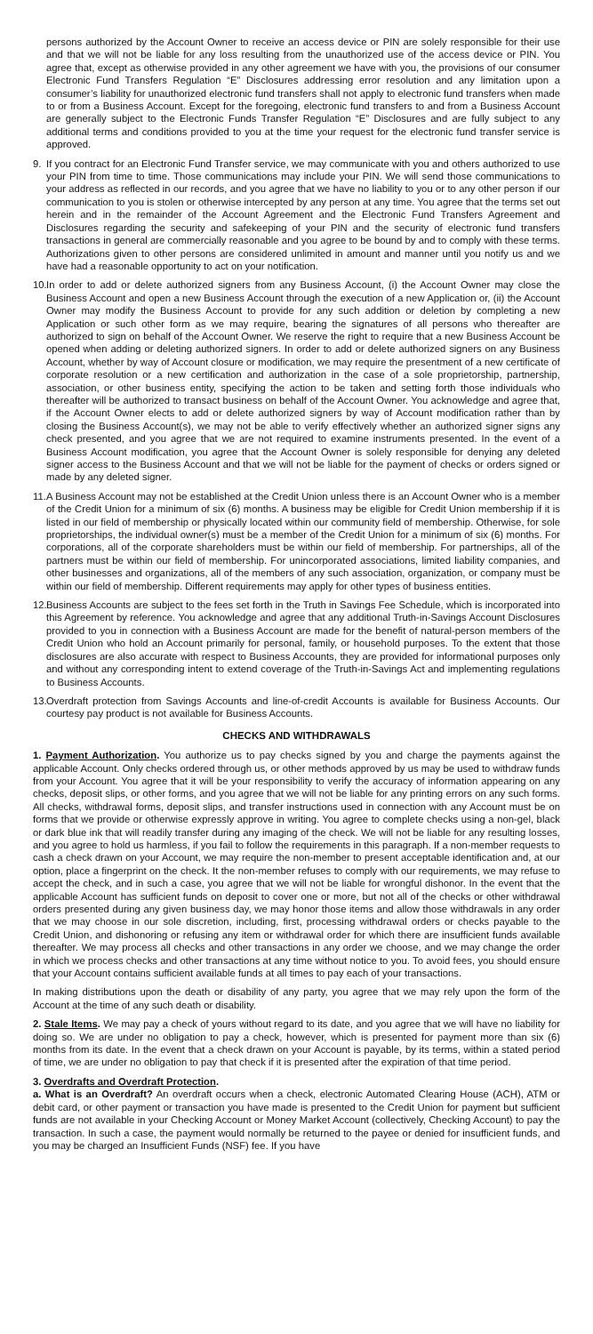persons authorized by the Account Owner to receive an access device or PIN are solely responsible for their use and that we will not be liable for any loss resulting from the unauthorized use of the access device or PIN. You agree that, except as otherwise provided in any other agreement we have with you, the provisions of our consumer Electronic Fund Transfers Regulation “E” Disclosures addressing error resolution and any limitation upon a consumer’s liability for unauthorized electronic fund transfers shall not apply to electronic fund transfers when made to or from a Business Account. Except for the foregoing, electronic fund transfers to and from a Business Account are generally subject to the Electronic Funds Transfer Regulation “E” Disclosures and are fully subject to any additional terms and conditions provided to you at the time your request for the electronic fund transfer service is approved.
9. If you contract for an Electronic Fund Transfer service, we may communicate with you and others authorized to use your PIN from time to time. Those communications may include your PIN. We will send those communications to your address as reflected in our records, and you agree that we have no liability to you or to any other person if our communication to you is stolen or otherwise intercepted by any person at any time. You agree that the terms set out herein and in the remainder of the Account Agreement and the Electronic Fund Transfers Agreement and Disclosures regarding the security and safekeeping of your PIN and the security of electronic fund transfers transactions in general are commercially reasonable and you agree to be bound by and to comply with these terms. Authorizations given to other persons are considered unlimited in amount and manner until you notify us and we have had a reasonable opportunity to act on your notification.
10. In order to add or delete authorized signers from any Business Account, (i) the Account Owner may close the Business Account and open a new Business Account through the execution of a new Application or, (ii) the Account Owner may modify the Business Account to provide for any such addition or deletion by completing a new Application or such other form as we may require, bearing the signatures of all persons who thereafter are authorized to sign on behalf of the Account Owner. We reserve the right to require that a new Business Account be opened when adding or deleting authorized signers. In order to add or delete authorized signers on any Business Account, whether by way of Account closure or modification, we may require the presentment of a new certificate of corporate resolution or a new certification and authorization in the case of a sole proprietorship, partnership, association, or other business entity, specifying the action to be taken and setting forth those individuals who thereafter will be authorized to transact business on behalf of the Account Owner. You acknowledge and agree that, if the Account Owner elects to add or delete authorized signers by way of Account modification rather than by closing the Business Account(s), we may not be able to verify effectively whether an authorized signer signs any check presented, and you agree that we are not required to examine instruments presented. In the event of a Business Account modification, you agree that the Account Owner is solely responsible for denying any deleted signer access to the Business Account and that we will not be liable for the payment of checks or orders signed or made by any deleted signer.
11. A Business Account may not be established at the Credit Union unless there is an Account Owner who is a member of the Credit Union for a minimum of six (6) months. A business may be eligible for Credit Union membership if it is listed in our field of membership or physically located within our community field of membership. Otherwise, for sole proprietorships, the individual owner(s) must be a member of the Credit Union for a minimum of six (6) months. For corporations, all of the corporate shareholders must be within our field of membership. For partnerships, all of the partners must be within our field of membership. For unincorporated associations, limited liability companies, and other businesses and organizations, all of the members of any such association, organization, or company must be within our field of membership. Different requirements may apply for other types of business entities.
12. Business Accounts are subject to the fees set forth in the Truth in Savings Fee Schedule, which is incorporated into this Agreement by reference. You acknowledge and agree that any additional Truth-in-Savings Account Disclosures provided to you in connection with a Business Account are made for the benefit of natural-person members of the Credit Union who hold an Account primarily for personal, family, or household purposes. To the extent that those disclosures are also accurate with respect to Business Accounts, they are provided for informational purposes only and without any corresponding intent to extend coverage of the Truth-in-Savings Act and implementing regulations to Business Accounts.
13. Overdraft protection from Savings Accounts and line-of-credit Accounts is available for Business Accounts. Our courtesy pay product is not available for Business Accounts.
CHECKS AND WITHDRAWALS
1. Payment Authorization. You authorize us to pay checks signed by you and charge the payments against the applicable Account. Only checks ordered through us, or other methods approved by us may be used to withdraw funds from your Account. You agree that it will be your responsibility to verify the accuracy of information appearing on any checks, deposit slips, or other forms, and you agree that we will not be liable for any printing errors on any such forms. All checks, withdrawal forms, deposit slips, and transfer instructions used in connection with any Account must be on forms that we provide or otherwise expressly approve in writing. You agree to complete checks using a non-gel, black or dark blue ink that will readily transfer during any imaging of the check. We will not be liable for any resulting losses, and you agree to hold us harmless, if you fail to follow the requirements in this paragraph. If a non-member requests to cash a check drawn on your Account, we may require the non-member to present acceptable identification and, at our option, place a fingerprint on the check. It the non-member refuses to comply with our requirements, we may refuse to accept the check, and in such a case, you agree that we will not be liable for wrongful dishonor. In the event that the applicable Account has sufficient funds on deposit to cover one or more, but not all of the checks or other withdrawal orders presented during any given business day, we may honor those items and allow those withdrawals in any order that we may choose in our sole discretion, including, first, processing withdrawal orders or checks payable to the Credit Union, and dishonoring or refusing any item or withdrawal order for which there are insufficient funds available thereafter. We may process all checks and other transactions in any order we choose, and we may change the order in which we process checks and other transactions at any time without notice to you. To avoid fees, you should ensure that your Account contains sufficient available funds at all times to pay each of your transactions.
In making distributions upon the death or disability of any party, you agree that we may rely upon the form of the Account at the time of any such death or disability.
2. Stale Items. We may pay a check of yours without regard to its date, and you agree that we will have no liability for doing so. We are under no obligation to pay a check, however, which is presented for payment more than six (6) months from its date. In the event that a check drawn on your Account is payable, by its terms, within a stated period of time, we are under no obligation to pay that check if it is presented after the expiration of that time period.
3. Overdrafts and Overdraft Protection.
a. What is an Overdraft? An overdraft occurs when a check, electronic Automated Clearing House (ACH), ATM or debit card, or other payment or transaction you have made is presented to the Credit Union for payment but sufficient funds are not available in your Checking Account or Money Market Account (collectively, Checking Account) to pay the transaction. In such a case, the payment would normally be returned to the payee or denied for insufficient funds, and you may be charged an Insufficient Funds (NSF) fee. If you have